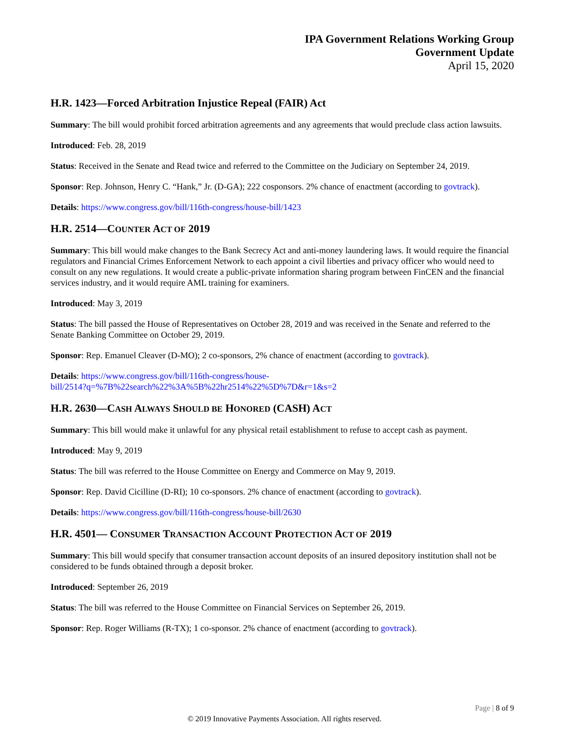IPA Government Relations Working Group
Government Update
April 15, 2020
H.R. 1423—Forced Arbitration Injustice Repeal (FAIR) Act
Summary: The bill would prohibit forced arbitration agreements and any agreements that would preclude class action lawsuits.
Introduced: Feb. 28, 2019
Status: Received in the Senate and Read twice and referred to the Committee on the Judiciary on September 24, 2019.
Sponsor: Rep. Johnson, Henry C. “Hank,” Jr. (D-GA); 222 cosponsors. 2% chance of enactment (according to govtrack).
Details: https://www.congress.gov/bill/116th-congress/house-bill/1423
H.R. 2514—COUNTER ACT OF 2019
Summary: This bill would make changes to the Bank Secrecy Act and anti-money laundering laws. It would require the financial regulators and Financial Crimes Enforcement Network to each appoint a civil liberties and privacy officer who would need to consult on any new regulations. It would create a public-private information sharing program between FinCEN and the financial services industry, and it would require AML training for examiners.
Introduced: May 3, 2019
Status: The bill passed the House of Representatives on October 28, 2019 and was received in the Senate and referred to the Senate Banking Committee on October 29, 2019.
Sponsor: Rep. Emanuel Cleaver (D-MO); 2 co-sponsors, 2% chance of enactment (according to govtrack).
Details: https://www.congress.gov/bill/116th-congress/house-
bill/2514?q=%7B%22search%22%3A%5B%22hr2514%22%5D%7D&r=1&s=2
H.R. 2630—CASH ALWAYS SHOULD BE HONORED (CASH) ACT
Summary: This bill would make it unlawful for any physical retail establishment to refuse to accept cash as payment.
Introduced: May 9, 2019
Status: The bill was referred to the House Committee on Energy and Commerce on May 9, 2019.
Sponsor: Rep. David Cicilline (D-RI); 10 co-sponsors. 2% chance of enactment (according to govtrack).
Details: https://www.congress.gov/bill/116th-congress/house-bill/2630
H.R. 4501— CONSUMER TRANSACTION ACCOUNT PROTECTION ACT OF 2019
Summary: This bill would specify that consumer transaction account deposits of an insured depository institution shall not be considered to be funds obtained through a deposit broker.
Introduced: September 26, 2019
Status: The bill was referred to the House Committee on Financial Services on September 26, 2019.
Sponsor: Rep. Roger Williams (R-TX); 1 co-sponsor. 2% chance of enactment (according to govtrack).
Page | 8 of 9
© 2019 Innovative Payments Association. All rights reserved.